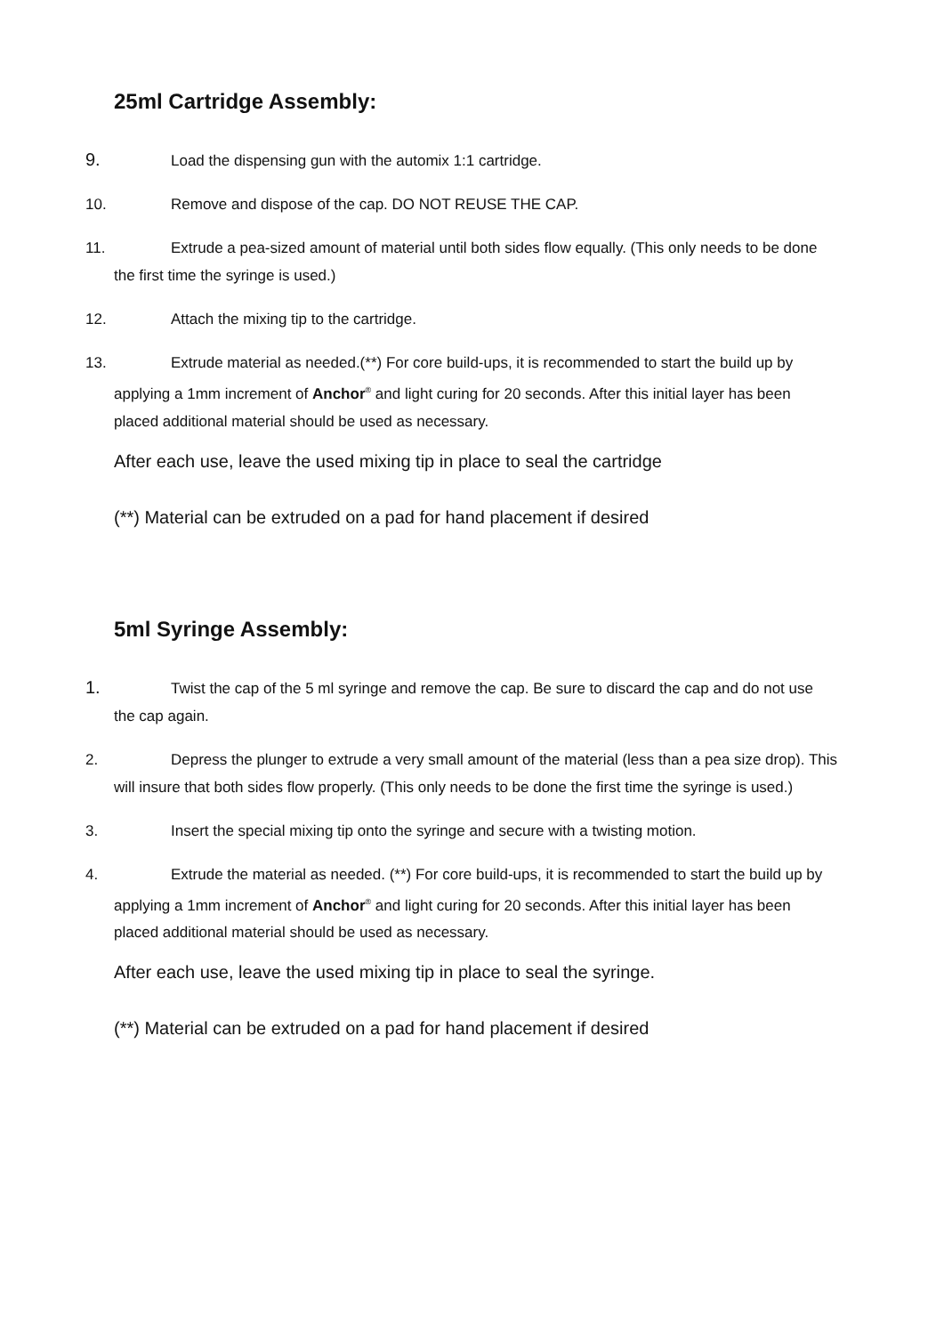25ml Cartridge Assembly:
9. Load the dispensing gun with the automix 1:1 cartridge.
10. Remove and dispose of the cap. DO NOT REUSE THE CAP.
11. Extrude a pea-sized amount of material until both sides flow equally. (This only needs to be done the first time the syringe is used.)
12. Attach the mixing tip to the cartridge.
13. Extrude material as needed.(**) For core build-ups, it is recommended to start the build up by applying a 1mm increment of Anchor<sup>®</sup> and light curing for 20 seconds. After this initial layer has been placed additional material should be used as necessary.
After each use, leave the used mixing tip in place to seal the cartridge
(**) Material can be extruded on a pad for hand placement if desired
5ml Syringe Assembly:
1. Twist the cap of the 5 ml syringe and remove the cap. Be sure to discard the cap and do not use the cap again.
2. Depress the plunger to extrude a very small amount of the material (less than a pea size drop). This will insure that both sides flow properly. (This only needs to be done the first time the syringe is used.)
3. Insert the special mixing tip onto the syringe and secure with a twisting motion.
4. Extrude the material as needed. (**) For core build-ups, it is recommended to start the build up by applying a 1mm increment of Anchor<sup>®</sup> and light curing for 20 seconds. After this initial layer has been placed additional material should be used as necessary.
After each use, leave the used mixing tip in place to seal the syringe.
(**) Material can be extruded on a pad for hand placement if desired